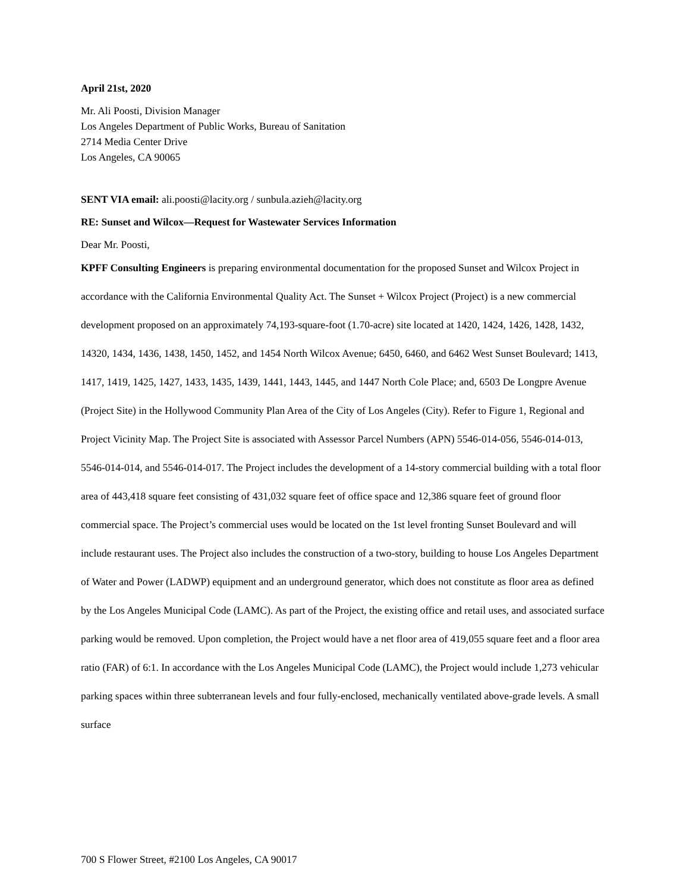April 21st, 2020
Mr. Ali Poosti, Division Manager
Los Angeles Department of Public Works, Bureau of Sanitation
2714 Media Center Drive
Los Angeles, CA 90065
SENT VIA email: ali.poosti@lacity.org / sunbula.azieh@lacity.org
RE: Sunset and Wilcox—Request for Wastewater Services Information
Dear Mr. Poosti,
KPFF Consulting Engineers is preparing environmental documentation for the proposed Sunset and Wilcox Project in accordance with the California Environmental Quality Act. The Sunset + Wilcox Project (Project) is a new commercial development proposed on an approximately 74,193-square-foot (1.70-acre) site located at 1420, 1424, 1426, 1428, 1432, 14320, 1434, 1436, 1438, 1450, 1452, and 1454 North Wilcox Avenue; 6450, 6460, and 6462 West Sunset Boulevard; 1413, 1417, 1419, 1425, 1427, 1433, 1435, 1439, 1441, 1443, 1445, and 1447 North Cole Place; and, 6503 De Longpre Avenue (Project Site) in the Hollywood Community Plan Area of the City of Los Angeles (City). Refer to Figure 1, Regional and Project Vicinity Map. The Project Site is associated with Assessor Parcel Numbers (APN) 5546-014-056, 5546-014-013, 5546-014-014, and 5546-014-017. The Project includes the development of a 14-story commercial building with a total floor area of 443,418 square feet consisting of 431,032 square feet of office space and 12,386 square feet of ground floor commercial space. The Project’s commercial uses would be located on the 1st level fronting Sunset Boulevard and will include restaurant uses. The Project also includes the construction of a two-story, building to house Los Angeles Department of Water and Power (LADWP) equipment and an underground generator, which does not constitute as floor area as defined by the Los Angeles Municipal Code (LAMC). As part of the Project, the existing office and retail uses, and associated surface parking would be removed. Upon completion, the Project would have a net floor area of 419,055 square feet and a floor area ratio (FAR) of 6:1. In accordance with the Los Angeles Municipal Code (LAMC), the Project would include 1,273 vehicular parking spaces within three subterranean levels and four fully-enclosed, mechanically ventilated above-grade levels. A small surface
700 S Flower Street, #2100 Los Angeles, CA 90017